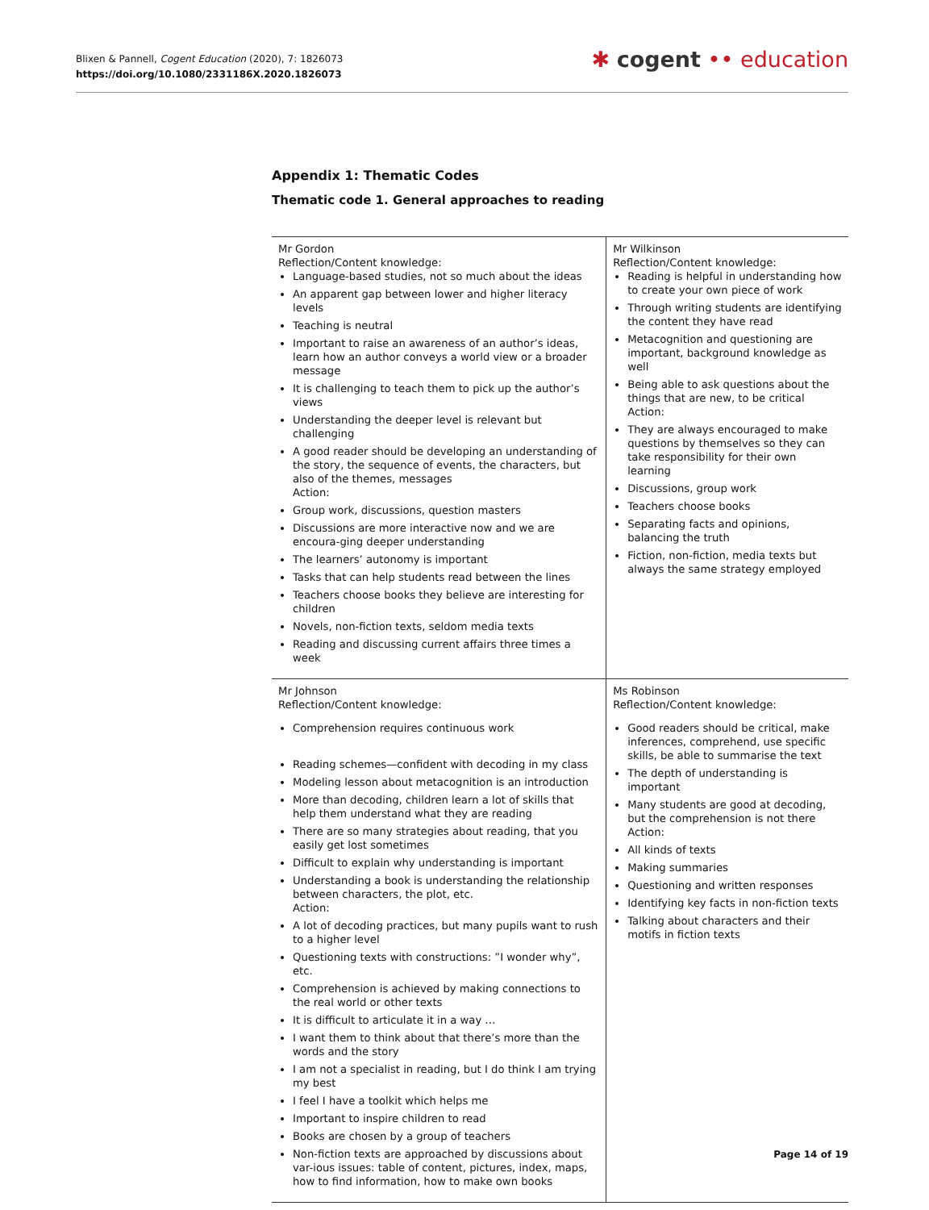Blixen & Pannell, Cogent Education (2020), 7: 1826073
https://doi.org/10.1080/2331186X.2020.1826073
✱ cogent •• education
Appendix 1: Thematic Codes
Thematic code 1. General approaches to reading
| Mr Gordon Reflection/Content knowledge: Language-based studies, not so much about the ideas An apparent gap between lower and higher literacy levels Teaching is neutral Important to raise an awareness of an author’s ideas, learn how an author conveys a world view or a broader message It is challenging to teach them to pick up the author’s views Understanding the deeper level is relevant but challenging A good reader should be developing an understanding of the story, the sequence of events, the characters, but also of the themes, messages Action: Group work, discussions, question masters Discussions are more interactive now and we are encoura-ging deeper understanding The learners’ autonomy is important Tasks that can help students read between the lines Teachers choose books they believe are interesting for children Novels, non-fiction texts, seldom media texts Reading and discussing current affairs three times a week | Mr Wilkinson Reflection/Content knowledge: Reading is helpful in understanding how to create your own piece of work Through writing students are identifying the content they have read Metacognition and questioning are important, background knowledge as well Being able to ask questions about the things that are new, to be critical Action: They are always encouraged to make questions by themselves so they can take responsibility for their own learning Discussions, group work Teachers choose books Separating facts and opinions, balancing the truth Fiction, non-fiction, media texts but always the same strategy employed |
| Mr Johnson Reflection/Content knowledge: Comprehension requires continuous work Reading schemes—confident with decoding in my class Modeling lesson about metacognition is an introduction More than decoding, children learn a lot of skills that help them understand what they are reading There are so many strategies about reading, that you easily get lost sometimes Difficult to explain why understanding is important Understanding a book is understanding the relationship between characters, the plot, etc. Action: A lot of decoding practices, but many pupils want to rush to a higher level Questioning texts with constructions: ”I wonder why”, etc. Comprehension is achieved by making connections to the real world or other texts It is difficult to articulate it in a way … I want them to think about that there’s more than the words and the story I am not a specialist in reading, but I do think I am trying my best I feel I have a toolkit which helps me Important to inspire children to read Books are chosen by a group of teachers Non-fiction texts are approached by discussions about var-ious issues: table of content, pictures, index, maps, how to find information, how to make own books | Ms Robinson Reflection/Content knowledge: Good readers should be critical, make inferences, comprehend, use specific skills, be able to summarise the text The depth of understanding is important Many students are good at decoding, but the comprehension is not there Action: All kinds of texts Making summaries Questioning and written responses Identifying key facts in non-fiction texts Talking about characters and their motifs in fiction texts |
Page 14 of 19